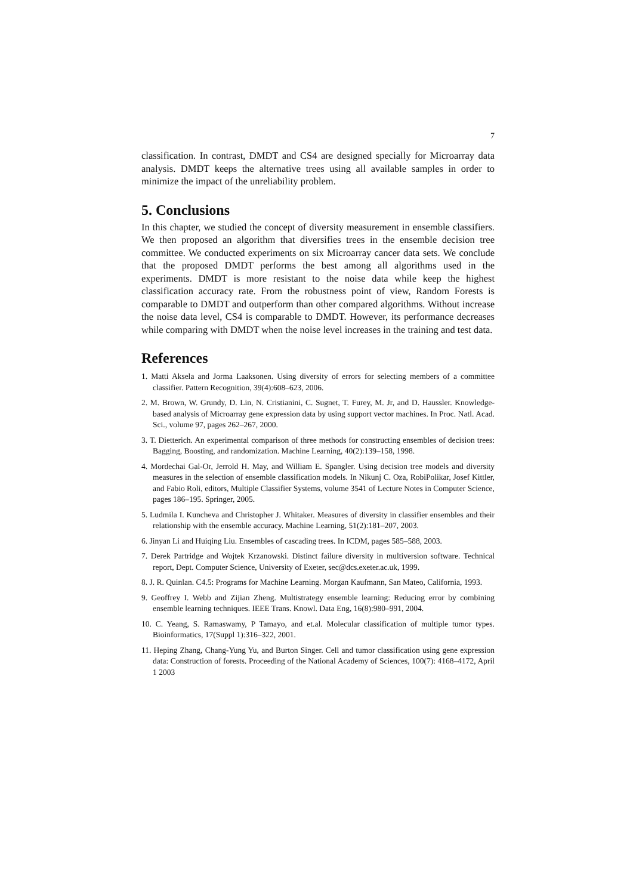7
classification. In contrast, DMDT and CS4 are designed specially for Microarray data analysis. DMDT keeps the alternative trees using all available samples in order to minimize the impact of the unreliability problem.
5. Conclusions
In this chapter, we studied the concept of diversity measurement in ensemble classifiers. We then proposed an algorithm that diversifies trees in the ensemble decision tree committee. We conducted experiments on six Microarray cancer data sets. We conclude that the proposed DMDT performs the best among all algorithms used in the experiments. DMDT is more resistant to the noise data while keep the highest classification accuracy rate. From the robustness point of view, Random Forests is comparable to DMDT and outperform than other compared algorithms. Without increase the noise data level, CS4 is comparable to DMDT. However, its performance decreases while comparing with DMDT when the noise level increases in the training and test data.
References
1. Matti Aksela and Jorma Laaksonen. Using diversity of errors for selecting members of a committee classifier. Pattern Recognition, 39(4):608–623, 2006.
2. M. Brown, W. Grundy, D. Lin, N. Cristianini, C. Sugnet, T. Furey, M. Jr, and D. Haussler. Knowledge-based analysis of Microarray gene expression data by using support vector machines. In Proc. Natl. Acad. Sci., volume 97, pages 262–267, 2000.
3. T. Dietterich. An experimental comparison of three methods for constructing ensembles of decision trees: Bagging, Boosting, and randomization. Machine Learning, 40(2):139–158, 1998.
4. Mordechai Gal-Or, Jerrold H. May, and William E. Spangler. Using decision tree models and diversity measures in the selection of ensemble classification models. In Nikunj C. Oza, RobiPolikar, Josef Kittler, and Fabio Roli, editors, Multiple Classifier Systems, volume 3541 of Lecture Notes in Computer Science, pages 186–195. Springer, 2005.
5. Ludmila I. Kuncheva and Christopher J. Whitaker. Measures of diversity in classifier ensembles and their relationship with the ensemble accuracy. Machine Learning, 51(2):181–207, 2003.
6. Jinyan Li and Huiqing Liu. Ensembles of cascading trees. In ICDM, pages 585–588, 2003.
7. Derek Partridge and Wojtek Krzanowski. Distinct failure diversity in multiversion software. Technical report, Dept. Computer Science, University of Exeter, sec@dcs.exeter.ac.uk, 1999.
8. J. R. Quinlan. C4.5: Programs for Machine Learning. Morgan Kaufmann, San Mateo, California, 1993.
9. Geoffrey I. Webb and Zijian Zheng. Multistrategy ensemble learning: Reducing error by combining ensemble learning techniques. IEEE Trans. Knowl. Data Eng, 16(8):980–991, 2004.
10. C. Yeang, S. Ramaswamy, P Tamayo, and et.al. Molecular classification of multiple tumor types. Bioinformatics, 17(Suppl 1):316–322, 2001.
11. Heping Zhang, Chang-Yung Yu, and Burton Singer. Cell and tumor classification using gene expression data: Construction of forests. Proceeding of the National Academy of Sciences, 100(7): 4168–4172, April 1 2003